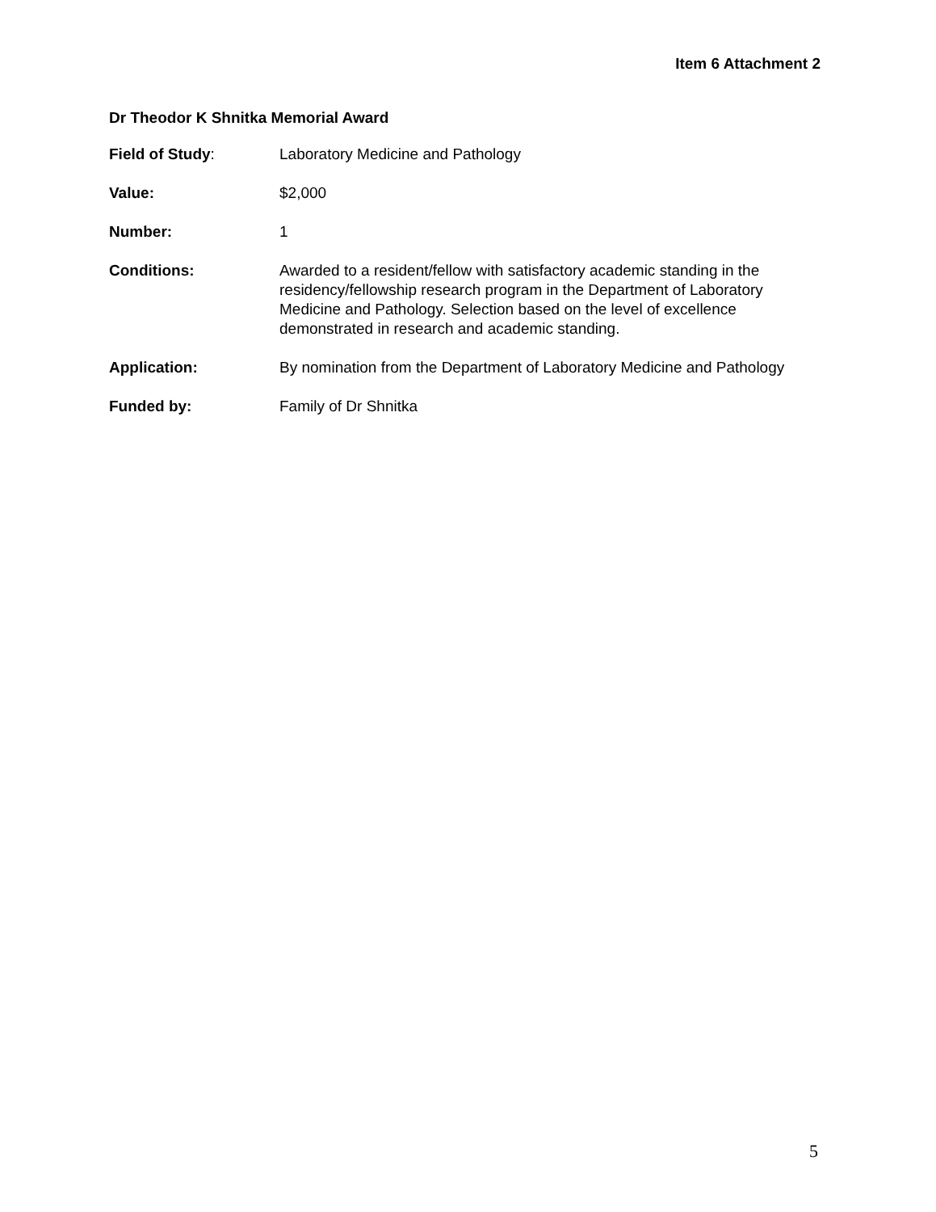Item 6 Attachment 2
Dr Theodor K Shnitka Memorial Award
Field of Study: Laboratory Medicine and Pathology
Value: $2,000
Number: 1
Conditions: Awarded to a resident/fellow with satisfactory academic standing in the residency/fellowship research program in the Department of Laboratory Medicine and Pathology. Selection based on the level of excellence demonstrated in research and academic standing.
Application: By nomination from the Department of Laboratory Medicine and Pathology
Funded by: Family of Dr Shnitka
5